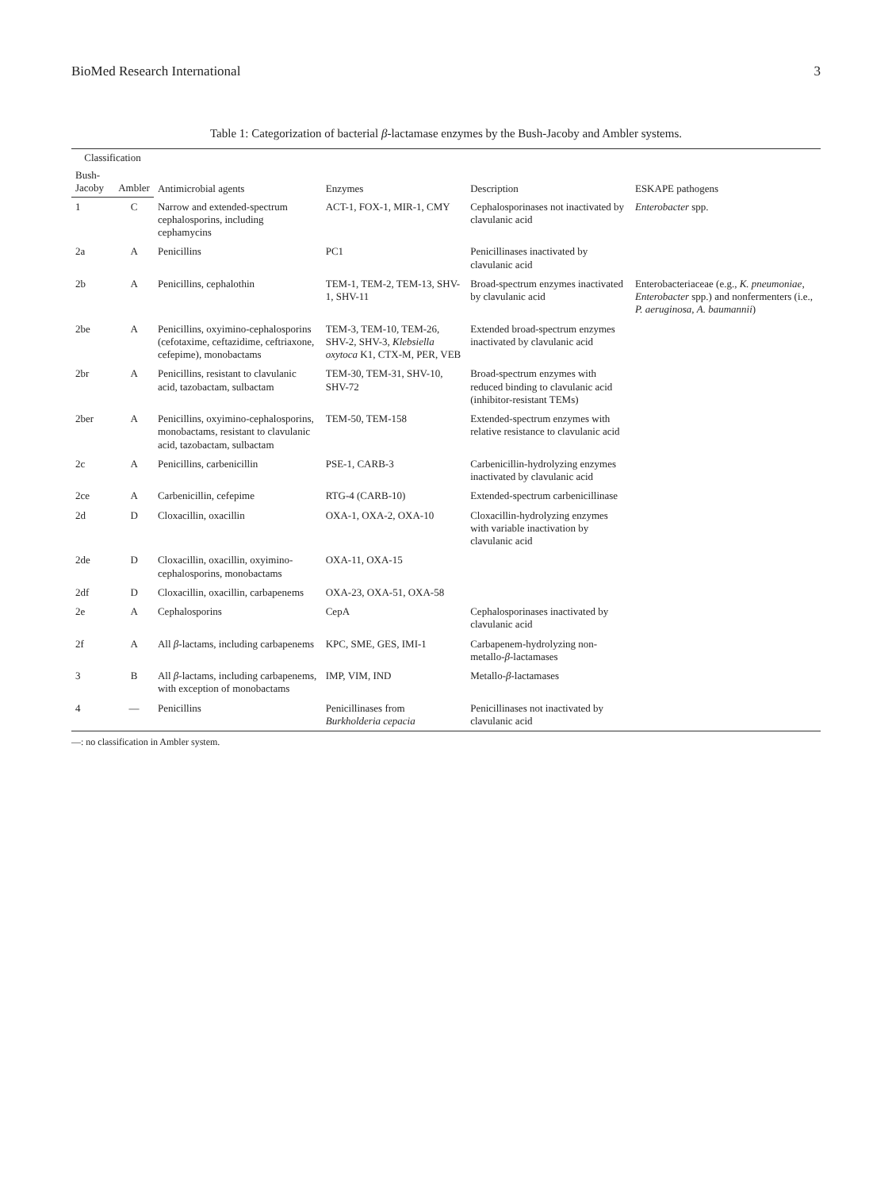BioMed Research International 3
Table 1: Categorization of bacterial β-lactamase enzymes by the Bush-Jacoby and Ambler systems.
| Classification | | Antimicrobial agents | Enzymes | Description | ESKAPE pathogens |
| --- | --- | --- | --- | --- | --- |
| Bush-Jacoby | Ambler | | | | |
| 1 | C | Narrow and extended-spectrum cephalosporins, including cephamycins | ACT-1, FOX-1, MIR-1, CMY | Cephalosporinases not inactivated by clavulanic acid | Enterobacter spp. |
| 2a | A | Penicillins | PC1 | Penicillinases inactivated by clavulanic acid | |
| 2b | A | Penicillins, cephalothin | TEM-1, TEM-2, TEM-13, SHV-1, SHV-11 | Broad-spectrum enzymes inactivated by clavulanic acid | Enterobacteriaceae (e.g., K. pneumoniae , Enterobacter spp.) and nonfermenters (i.e., P. aeruginosa , A. baumannii ) |
| 2be | A | Penicillins, oxyimino-cephalosporins (cefotaxime, ceftazidime, ceftriaxone, cefepime), monobactams | TEM-3, TEM-10, TEM-26, SHV-2, SHV-3, Klebsiella oxytoca K1, CTX-M, PER, VEB | Extended broad-spectrum enzymes inactivated by clavulanic acid | |
| 2br | A | Penicillins, resistant to clavulanic acid, tazobactam, sulbactam | TEM-30, TEM-31, SHV-10, SHV-72 | Broad-spectrum enzymes with reduced binding to clavulanic acid (inhibitor-resistant TEMs) | |
| 2ber | A | Penicillins, oxyimino-cephalosporins, monobactams, resistant to clavulanic acid, tazobactam, sulbactam | TEM-50, TEM-158 | Extended-spectrum enzymes with relative resistance to clavulanic acid | |
| 2c | A | Penicillins, carbenicillin | PSE-1, CARB-3 | Carbenicillin-hydrolyzing enzymes inactivated by clavulanic acid | |
| 2ce | A | Carbenicillin, cefepime | RTG-4 (CARB-10) | Extended-spectrum carbenicillinase | |
| 2d | D | Cloxacillin, oxacillin | OXA-1, OXA-2, OXA-10 | Cloxacillin-hydrolyzing enzymes with variable inactivation by clavulanic acid | |
| 2de | D | Cloxacillin, oxacillin, oxyimino-cephalosporins, monobactams | OXA-11, OXA-15 | | |
| 2df | D | Cloxacillin, oxacillin, carbapenems | OXA-23, OXA-51, OXA-58 | | |
| 2e | A | Cephalosporins | CepA | Cephalosporinases inactivated by clavulanic acid | |
| 2f | A | All β -lactams, including carbapenems | KPC, SME, GES, IMI-1 | Carbapenem-hydrolyzing non-metallo- β -lactamases | |
| 3 | B | All β -lactams, including carbapenems, with exception of monobactams | IMP, VIM, IND | Metallo- β -lactamases | |
| 4 | — | Penicillins | Penicillinases from Burkholderia cepacia | Penicillinases not inactivated by clavulanic acid | |
—: no classification in Ambler system.